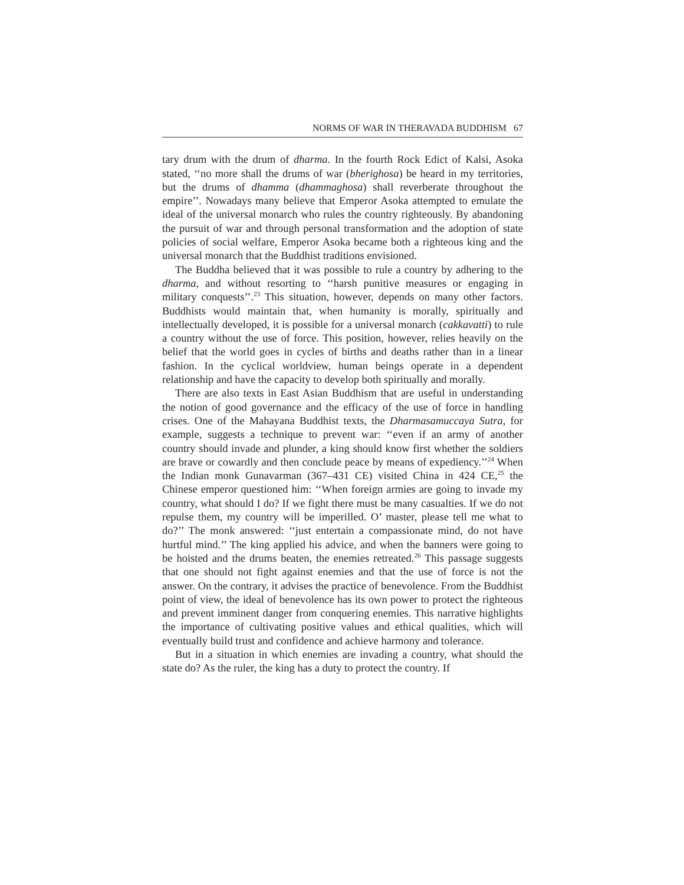NORMS OF WAR IN THERAVADA BUDDHISM 67
tary drum with the drum of dharma. In the fourth Rock Edict of Kalsi, Asoka stated, ‘‘no more shall the drums of war (bherighosa) be heard in my territories, but the drums of dhamma (dhammaghosa) shall reverberate throughout the empire’’. Nowadays many believe that Emperor Asoka attempted to emulate the ideal of the universal monarch who rules the country righteously. By abandoning the pursuit of war and through personal transformation and the adoption of state policies of social welfare, Emperor Asoka became both a righteous king and the universal monarch that the Buddhist traditions envisioned.
The Buddha believed that it was possible to rule a country by adhering to the dharma, and without resorting to ‘‘harsh punitive measures or engaging in military conquests’’.<sup>23</sup> This situation, however, depends on many other factors. Buddhists would maintain that, when humanity is morally, spiritually and intellectually developed, it is possible for a universal monarch (cakkavatti) to rule a country without the use of force. This position, however, relies heavily on the belief that the world goes in cycles of births and deaths rather than in a linear fashion. In the cyclical worldview, human beings operate in a dependent relationship and have the capacity to develop both spiritually and morally.
There are also texts in East Asian Buddhism that are useful in understanding the notion of good governance and the efficacy of the use of force in handling crises. One of the Mahayana Buddhist texts, the Dharmasamuccaya Sutra, for example, suggests a technique to prevent war: ‘‘even if an army of another country should invade and plunder, a king should know first whether the soldiers are brave or cowardly and then conclude peace by means of expediency.’’<sup>24</sup> When the Indian monk Gunavarman (367–431 CE) visited China in 424 CE,<sup>25</sup> the Chinese emperor questioned him: ‘‘When foreign armies are going to invade my country, what should I do? If we fight there must be many casualties. If we do not repulse them, my country will be imperilled. O’ master, please tell me what to do?’’ The monk answered: ‘‘just entertain a compassionate mind, do not have hurtful mind.’’ The king applied his advice, and when the banners were going to be hoisted and the drums beaten, the enemies retreated.<sup>26</sup> This passage suggests that one should not fight against enemies and that the use of force is not the answer. On the contrary, it advises the practice of benevolence. From the Buddhist point of view, the ideal of benevolence has its own power to protect the righteous and prevent imminent danger from conquering enemies. This narrative highlights the importance of cultivating positive values and ethical qualities, which will eventually build trust and confidence and achieve harmony and tolerance.
But in a situation in which enemies are invading a country, what should the state do? As the ruler, the king has a duty to protect the country. If